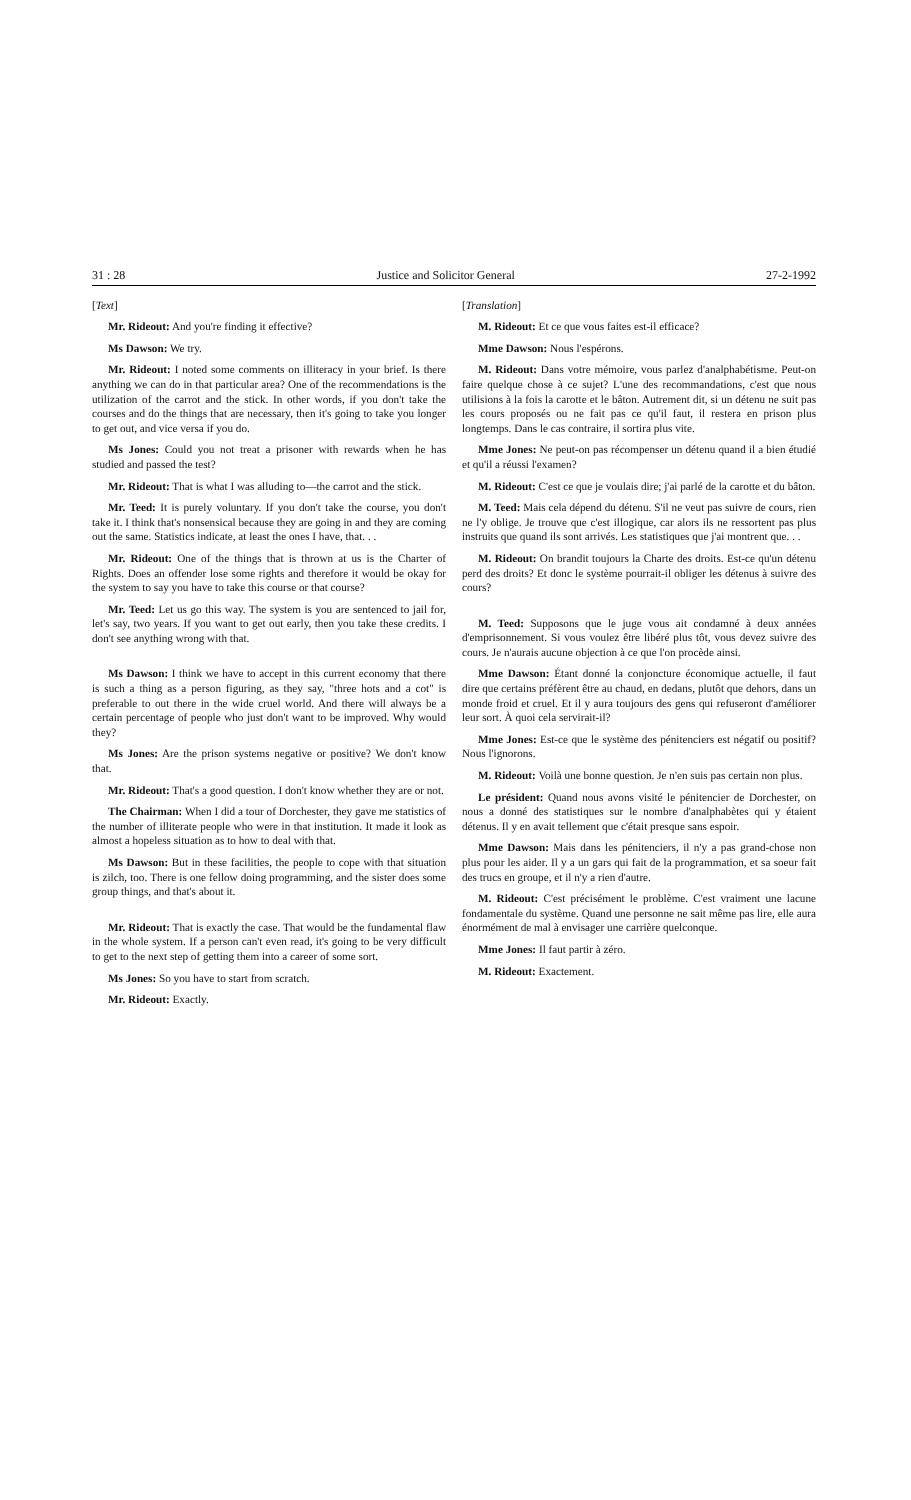31 : 28 Justice and Solicitor General 27-2-1992
[Text]
Mr. Rideout: And you're finding it effective?
Ms Dawson: We try.
Mr. Rideout: I noted some comments on illiteracy in your brief. Is there anything we can do in that particular area? One of the recommendations is the utilization of the carrot and the stick. In other words, if you don't take the courses and do the things that are necessary, then it's going to take you longer to get out, and vice versa if you do.
Ms Jones: Could you not treat a prisoner with rewards when he has studied and passed the test?
Mr. Rideout: That is what I was alluding to—the carrot and the stick.
Mr. Teed: It is purely voluntary. If you don't take the course, you don't take it. I think that's nonsensical because they are going in and they are coming out the same. Statistics indicate, at least the ones I have, that. . .
Mr. Rideout: One of the things that is thrown at us is the Charter of Rights. Does an offender lose some rights and therefore it would be okay for the system to say you have to take this course or that course?
Mr. Teed: Let us go this way. The system is you are sentenced to jail for, let's say, two years. If you want to get out early, then you take these credits. I don't see anything wrong with that.
Ms Dawson: I think we have to accept in this current economy that there is such a thing as a person figuring, as they say, "three hots and a cot" is preferable to out there in the wide cruel world. And there will always be a certain percentage of people who just don't want to be improved. Why would they?
Ms Jones: Are the prison systems negative or positive? We don't know that.
Mr. Rideout: That's a good question. I don't know whether they are or not.
The Chairman: When I did a tour of Dorchester, they gave me statistics of the number of illiterate people who were in that institution. It made it look as almost a hopeless situation as to how to deal with that.
Ms Dawson: But in these facilities, the people to cope with that situation is zilch, too. There is one fellow doing programming, and the sister does some group things, and that's about it.
Mr. Rideout: That is exactly the case. That would be the fundamental flaw in the whole system. If a person can't even read, it's going to be very difficult to get to the next step of getting them into a career of some sort.
Ms Jones: So you have to start from scratch.
Mr. Rideout: Exactly.
[Translation]
M. Rideout: Et ce que vous faites est-il efficace?
Mme Dawson: Nous l'espérons.
M. Rideout: Dans votre mémoire, vous parlez d'analphabétisme. Peut-on faire quelque chose à ce sujet? L'une des recommandations, c'est que nous utilisions à la fois la carotte et le bâton. Autrement dit, si un détenu ne suit pas les cours proposés ou ne fait pas ce qu'il faut, il restera en prison plus longtemps. Dans le cas contraire, il sortira plus vite.
Mme Jones: Ne peut-on pas récompenser un détenu quand il a bien étudié et qu'il a réussi l'examen?
M. Rideout: C'est ce que je voulais dire; j'ai parlé de la carotte et du bâton.
M. Teed: Mais cela dépend du détenu. S'il ne veut pas suivre de cours, rien ne l'y oblige. Je trouve que c'est illogique, car alors ils ne ressortent pas plus instruits que quand ils sont arrivés. Les statistiques que j'ai montrent que. . .
M. Rideout: On brandit toujours la Charte des droits. Est-ce qu'un détenu perd des droits? Et donc le système pourrait-il obliger les détenus à suivre des cours?
M. Teed: Supposons que le juge vous ait condamné à deux années d'emprisonnement. Si vous voulez être libéré plus tôt, vous devez suivre des cours. Je n'aurais aucune objection à ce que l'on procède ainsi.
Mme Dawson: Étant donné la conjoncture économique actuelle, il faut dire que certains préfèrent être au chaud, en dedans, plutôt que dehors, dans un monde froid et cruel. Et il y aura toujours des gens qui refuseront d'améliorer leur sort. À quoi cela servirait-il?
Mme Jones: Est-ce que le système des pénitenciers est négatif ou positif? Nous l'ignorons.
M. Rideout: Voilà une bonne question. Je n'en suis pas certain non plus.
Le président: Quand nous avons visité le pénitencier de Dorchester, on nous a donné des statistiques sur le nombre d'analphabètes qui y étaient détenus. Il y en avait tellement que c'était presque sans espoir.
Mme Dawson: Mais dans les pénitenciers, il n'y a pas grand-chose non plus pour les aider. Il y a un gars qui fait de la programmation, et sa soeur fait des trucs en groupe, et il n'y a rien d'autre.
M. Rideout: C'est précisément le problème. C'est vraiment une lacune fondamentale du système. Quand une personne ne sait même pas lire, elle aura énormément de mal à envisager une carrière quelconque.
Mme Jones: Il faut partir à zéro.
M. Rideout: Exactement.